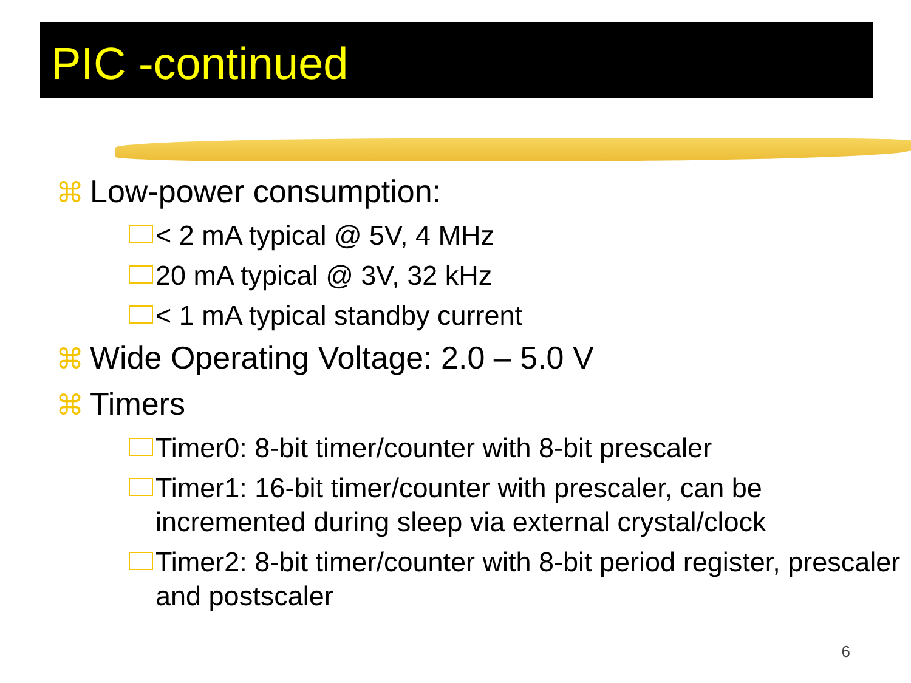PIC -continued
⌘ Low-power consumption:
< 2 mA typical @ 5V, 4 MHz
20 mA typical @ 3V, 32 kHz
< 1 mA typical standby current
⌘ Wide Operating Voltage: 2.0 – 5.0 V
⌘ Timers
Timer0: 8-bit timer/counter with 8-bit prescaler
Timer1: 16-bit timer/counter with prescaler, can be incremented during sleep via external crystal/clock
Timer2: 8-bit timer/counter with 8-bit period register, prescaler and postscaler
6